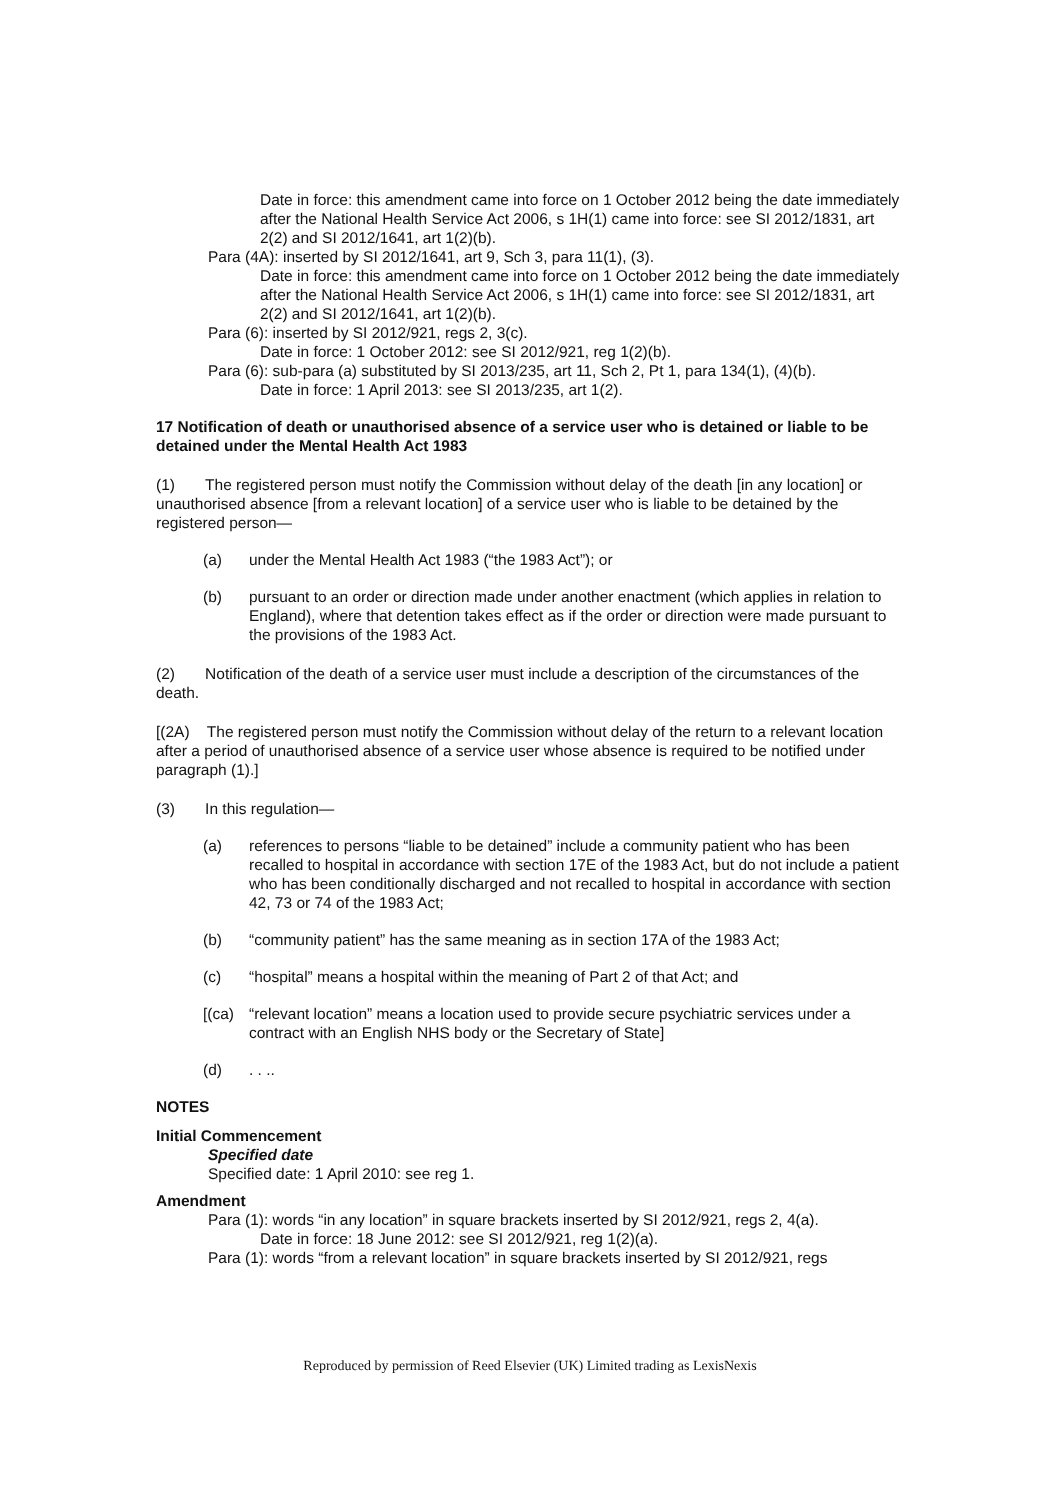Date in force: this amendment came into force on 1 October 2012 being the date immediately after the National Health Service Act 2006, s 1H(1) came into force: see SI 2012/1831, art 2(2) and SI 2012/1641, art 1(2)(b).
Para (4A): inserted by SI 2012/1641, art 9, Sch 3, para 11(1), (3).
Date in force: this amendment came into force on 1 October 2012 being the date immediately after the National Health Service Act 2006, s 1H(1) came into force: see SI 2012/1831, art 2(2) and SI 2012/1641, art 1(2)(b).
Para (6): inserted by SI 2012/921, regs 2, 3(c).
Date in force: 1 October 2012: see SI 2012/921, reg 1(2)(b).
Para (6): sub-para (a) substituted by SI 2013/235, art 11, Sch 2, Pt 1, para 134(1), (4)(b).
Date in force: 1 April 2013: see SI 2013/235, art 1(2).
17 Notification of death or unauthorised absence of a service user who is detained or liable to be detained under the Mental Health Act 1983
(1) The registered person must notify the Commission without delay of the death [in any location] or unauthorised absence [from a relevant location] of a service user who is liable to be detained by the registered person—
(a) under the Mental Health Act 1983 (“the 1983 Act”); or
(b) pursuant to an order or direction made under another enactment (which applies in relation to England), where that detention takes effect as if the order or direction were made pursuant to the provisions of the 1983 Act.
(2) Notification of the death of a service user must include a description of the circumstances of the death.
[(2A) The registered person must notify the Commission without delay of the return to a relevant location after a period of unauthorised absence of a service user whose absence is required to be notified under paragraph (1).]
(3) In this regulation—
(a) references to persons “liable to be detained” include a community patient who has been recalled to hospital in accordance with section 17E of the 1983 Act, but do not include a patient who has been conditionally discharged and not recalled to hospital in accordance with section 42, 73 or 74 of the 1983 Act;
(b) “community patient” has the same meaning as in section 17A of the 1983 Act;
(c) “hospital” means a hospital within the meaning of Part 2 of that Act; and
[(ca) “relevant location” means a location used to provide secure psychiatric services under a contract with an English NHS body or the Secretary of State]
(d). . ..
NOTES
Initial Commencement
Specified date
Specified date: 1 April 2010: see reg 1.
Amendment
Para (1): words “in any location” in square brackets inserted by SI 2012/921, regs 2, 4(a).
Date in force: 18 June 2012: see SI 2012/921, reg 1(2)(a).
Para (1): words “from a relevant location” in square brackets inserted by SI 2012/921, regs
Reproduced by permission of Reed Elsevier (UK) Limited trading as LexisNexis